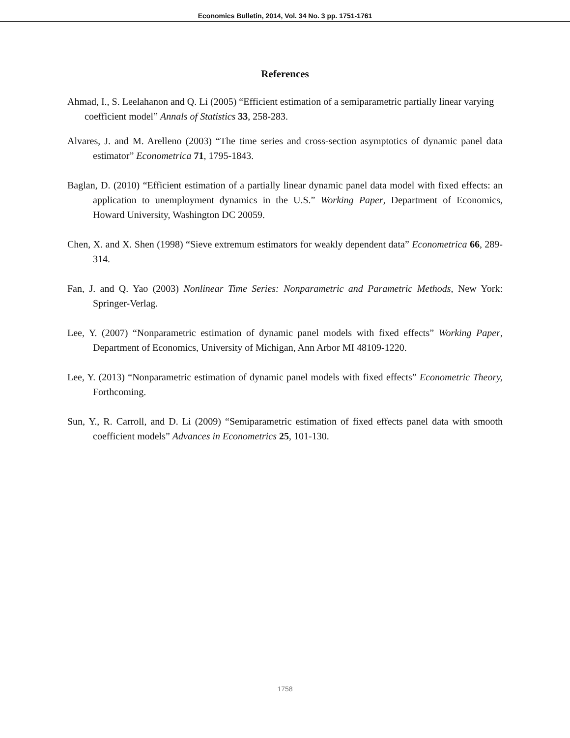Economics Bulletin, 2014, Vol. 34 No. 3 pp. 1751-1761
References
Ahmad, I., S. Leelahanon and Q. Li (2005) “Efficient estimation of a semiparametric partially linear varying coefficient model” Annals of Statistics 33, 258-283.
Alvares, J. and M. Arelleno (2003) “The time series and cross-section asymptotics of dynamic panel data estimator” Econometrica 71, 1795-1843.
Baglan, D. (2010) “Efficient estimation of a partially linear dynamic panel data model with fixed effects: an application to unemployment dynamics in the U.S.” Working Paper, Department of Economics, Howard University, Washington DC 20059.
Chen, X. and X. Shen (1998) “Sieve extremum estimators for weakly dependent data” Econometrica 66, 289-314.
Fan, J. and Q. Yao (2003) Nonlinear Time Series: Nonparametric and Parametric Methods, New York: Springer-Verlag.
Lee, Y. (2007) “Nonparametric estimation of dynamic panel models with fixed effects” Working Paper, Department of Economics, University of Michigan, Ann Arbor MI 48109-1220.
Lee, Y. (2013) “Nonparametric estimation of dynamic panel models with fixed effects” Econometric Theory, Forthcoming.
Sun, Y., R. Carroll, and D. Li (2009) “Semiparametric estimation of fixed effects panel data with smooth coefficient models” Advances in Econometrics 25, 101-130.
1758